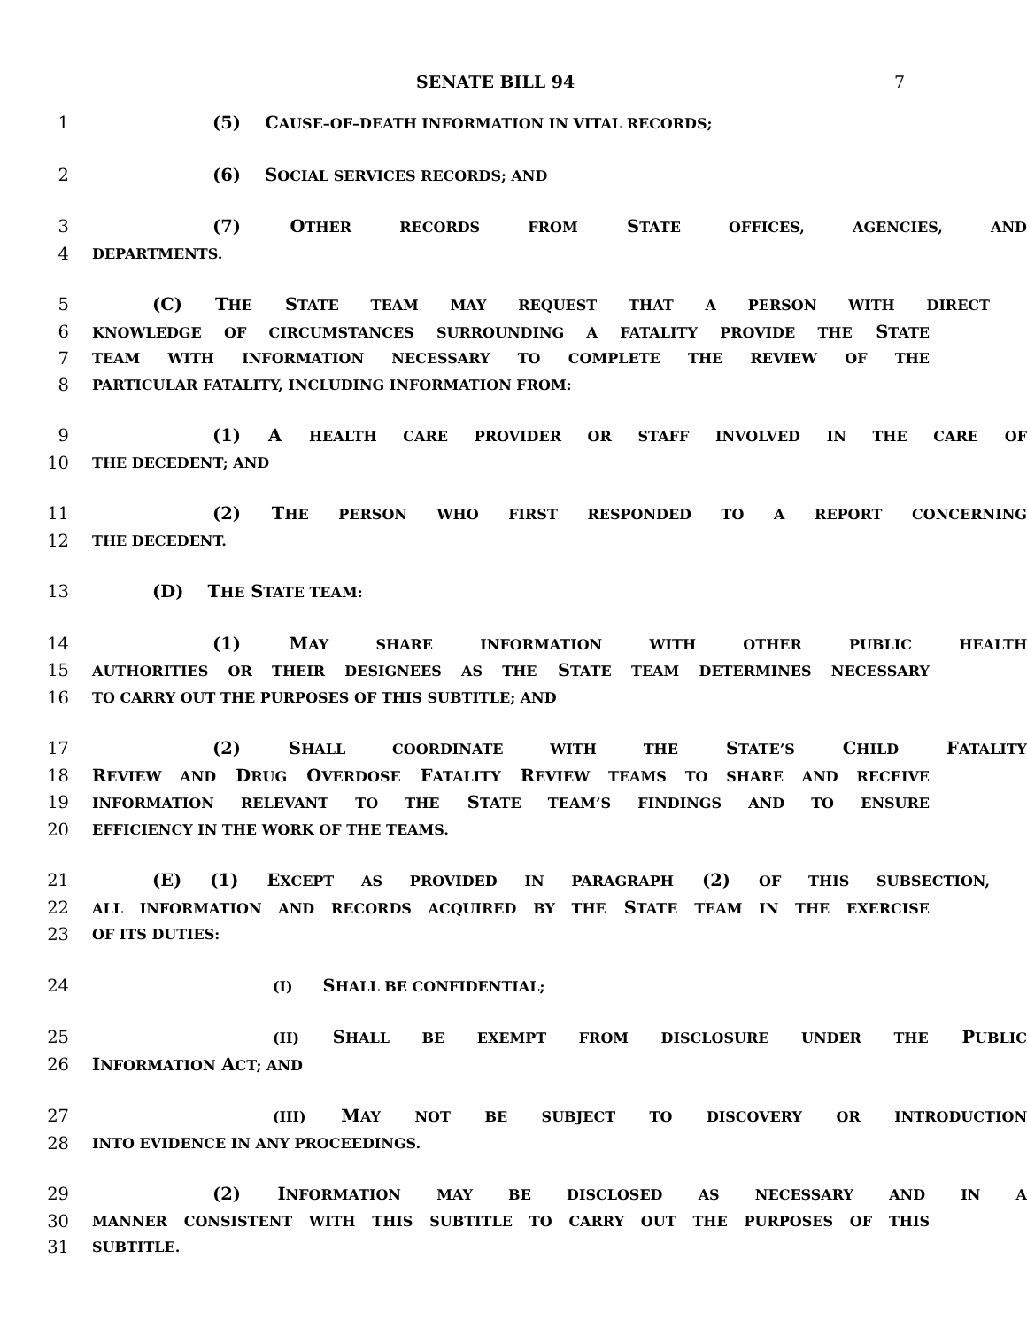SENATE BILL 94 7
1 (5) CAUSE–OF–DEATH INFORMATION IN VITAL RECORDS;
2 (6) SOCIAL SERVICES RECORDS; AND
3 (7) OTHER RECORDS FROM STATE OFFICES, AGENCIES, AND
4 DEPARTMENTS.
5 (C) THE STATE TEAM MAY REQUEST THAT A PERSON WITH DIRECT
6 KNOWLEDGE OF CIRCUMSTANCES SURROUNDING A FATALITY PROVIDE THE STATE
7 TEAM WITH INFORMATION NECESSARY TO COMPLETE THE REVIEW OF THE
8 PARTICULAR FATALITY, INCLUDING INFORMATION FROM:
9 (1) A HEALTH CARE PROVIDER OR STAFF INVOLVED IN THE CARE OF
10 THE DECEDENT; AND
11 (2) THE PERSON WHO FIRST RESPONDED TO A REPORT CONCERNING
12 THE DECEDENT.
13 (D) THE STATE TEAM:
14 (1) MAY SHARE INFORMATION WITH OTHER PUBLIC HEALTH
15 AUTHORITIES OR THEIR DESIGNEES AS THE STATE TEAM DETERMINES NECESSARY
16 TO CARRY OUT THE PURPOSES OF THIS SUBTITLE; AND
17 (2) SHALL COORDINATE WITH THE STATE’S CHILD FATALITY
18 REVIEW AND DRUG OVERDOSE FATALITY REVIEW TEAMS TO SHARE AND RECEIVE
19 INFORMATION RELEVANT TO THE STATE TEAM’S FINDINGS AND TO ENSURE
20 EFFICIENCY IN THE WORK OF THE TEAMS.
21 (E) (1) EXCEPT AS PROVIDED IN PARAGRAPH (2) OF THIS SUBSECTION,
22 ALL INFORMATION AND RECORDS ACQUIRED BY THE STATE TEAM IN THE EXERCISE
23 OF ITS DUTIES:
24 (I) SHALL BE CONFIDENTIAL;
25 (II) SHALL BE EXEMPT FROM DISCLOSURE UNDER THE PUBLIC
26 INFORMATION ACT; AND
27 (III) MAY NOT BE SUBJECT TO DISCOVERY OR INTRODUCTION
28 INTO EVIDENCE IN ANY PROCEEDINGS.
29 (2) INFORMATION MAY BE DISCLOSED AS NECESSARY AND IN A
30 MANNER CONSISTENT WITH THIS SUBTITLE TO CARRY OUT THE PURPOSES OF THIS
31 SUBTITLE.